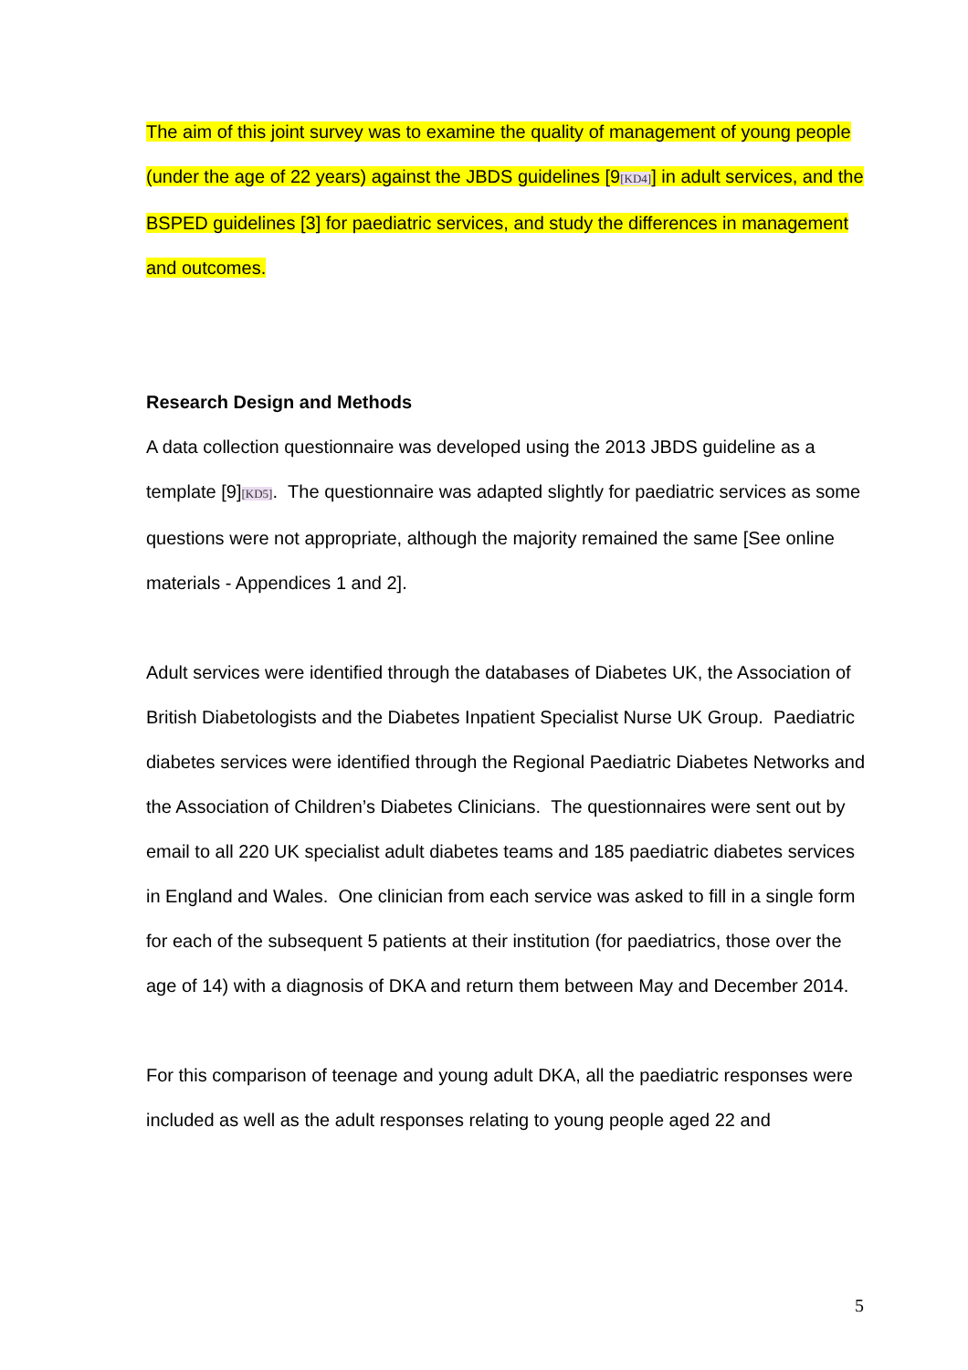The aim of this joint survey was to examine the quality of management of young people (under the age of 22 years) against the JBDS guidelines [9[KD4]] in adult services, and the BSPED guidelines [3] for paediatric services, and study the differences in management and outcomes.
Research Design and Methods
A data collection questionnaire was developed using the 2013 JBDS guideline as a template [9][KD5]. The questionnaire was adapted slightly for paediatric services as some questions were not appropriate, although the majority remained the same [See online materials - Appendices 1 and 2].
Adult services were identified through the databases of Diabetes UK, the Association of British Diabetologists and the Diabetes Inpatient Specialist Nurse UK Group. Paediatric diabetes services were identified through the Regional Paediatric Diabetes Networks and the Association of Children’s Diabetes Clinicians. The questionnaires were sent out by email to all 220 UK specialist adult diabetes teams and 185 paediatric diabetes services in England and Wales. One clinician from each service was asked to fill in a single form for each of the subsequent 5 patients at their institution (for paediatrics, those over the age of 14) with a diagnosis of DKA and return them between May and December 2014.
For this comparison of teenage and young adult DKA, all the paediatric responses were included as well as the adult responses relating to young people aged 22 and
5